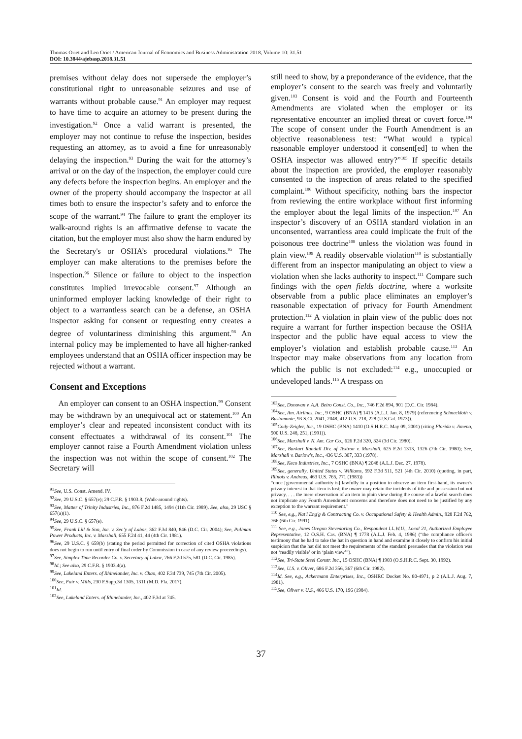Thomas Oriet and Leo Oriet / American Journal of Economics and Business Administration 2018, Volume 10: 31.51
DOI: 10.3844/ajebasp.2018.31.51
premises without delay does not supersede the employer’s constitutional right to unreasonable seizures and use of warrants without probable cause.<sup>91</sup> An employer may request to have time to acquire an attorney to be present during the investigation.<sup>92</sup> Once a valid warrant is presented, the employer may not continue to refuse the inspection, besides requesting an attorney, as to avoid a fine for unreasonably delaying the inspection.<sup>93</sup> During the wait for the attorney’s arrival or on the day of the inspection, the employer could cure any defects before the inspection begins. An employer and the owner of the property should accompany the inspector at all times both to ensure the inspector’s safety and to enforce the scope of the warrant.<sup>94</sup> The failure to grant the employer its walk-around rights is an affirmative defense to vacate the citation, but the employer must also show the harm endured by the Secretary's or OSHA’s procedural violations.<sup>95</sup> The employer can make alterations to the premises before the inspection.<sup>96</sup> Silence or failure to object to the inspection constitutes implied irrevocable consent.<sup>97</sup> Although an uninformed employer lacking knowledge of their right to object to a warrantless search can be a defense, an OSHA inspector asking for consent or requesting entry creates a degree of voluntariness diminishing this argument.<sup>98</sup> An internal policy may be implemented to have all higher-ranked employees understand that an OSHA officer inspection may be rejected without a warrant.
Consent and Exceptions
An employer can consent to an OSHA inspection.<sup>99</sup> Consent may be withdrawn by an unequivocal act or statement.<sup>100</sup> An employer’s clear and repeated inconsistent conduct with its consent effectuates a withdrawal of its consent.<sup>101</sup> The employer cannot raise a Fourth Amendment violation unless the inspection was not within the scope of consent.<sup>102</sup> The Secretary will
<sup>91</sup> See, U.S. Const. Amend. IV.
<sup>92</sup> See, 29 U.S.C. § 657(e); 29 C.F.R. § 1903.8. (Walk-around rights).
<sup>93</sup> See, Matter of Trinity Industries, Inc., 876 F.2d 1485, 1494 (11th Cir. 1989). See, also, 29 USC § 657(a)(1).
<sup>94</sup> See, 29 U.S.C. § 657(e).
<sup>95</sup> See, Frank Lill & Son, Inc. v. Sec’y of Labor, 362 F.3d 840, 846 (D.C. Cir. 2004); See, Pullman Power Products, Inc. v. Marshall, 655 F.2d 41, 44 (4th Cir. 1981).
<sup>96</sup> See, 29 U.S.C. § 659(b) (stating the period permitted for correction of cited OSHA violations does not begin to run until entry of final order by Commission in case of any review proceedings).
<sup>97</sup> See, Simplex Time Recorder Co. v. Secretary of Labor, 766 F.2d 575, 581 (D.C. Cir. 1985).
<sup>98</sup> Id.; See also, 29 C.F.R. § 1903.4(a).
<sup>99</sup> See, Lakeland Enters. of Rhinelander, Inc. v. Chao, 402 F.3d 739, 745 (7th Cir. 2005).
<sup>100</sup> See, Fair v. Mills, 230 F.Supp.3d 1305, 1311 (M.D. Fla. 2017).
<sup>101</sup> Id.
<sup>102</sup> See, Lakeland Enters. of Rhinelander, Inc., 402 F.3d at 745.
still need to show, by a preponderance of the evidence, that the employer’s consent to the search was freely and voluntarily given.<sup>103</sup> Consent is void and the Fourth and Fourteenth Amendments are violated when the employer or its representative encounter an implied threat or covert force.<sup>104</sup> The scope of consent under the Fourth Amendment is an objective reasonableness test: “What would a typical reasonable employer understood it consent[ed] to when the OSHA inspector was allowed entry?”<sup>105</sup> If specific details about the inspection are provided, the employer reasonably consented to the inspection of areas related to the specified complaint.<sup>106</sup> Without specificity, nothing bars the inspector from reviewing the entire workplace without first informing the employer about the legal limits of the inspection.<sup>107</sup> An inspector’s discovery of an OSHA standard violation in an unconsented, warrantless area could implicate the fruit of the poisonous tree doctrine<sup>108</sup> unless the violation was found in plain view.<sup>109</sup> A readily observable violation<sup>110</sup> is substantially different from an inspector manipulating an object to view a violation when she lacks authority to inspect.<sup>111</sup> Compare such findings with the open fields doctrine, where a worksite observable from a public place eliminates an employer’s reasonable expectation of privacy for Fourth Amendment protection.<sup>112</sup> A violation in plain view of the public does not require a warrant for further inspection because the OSHA inspector and the public have equal access to view the employer’s violation and establish probable cause.<sup>113</sup> An inspector may make observations from any location from which the public is not excluded:<sup>114</sup> e.g., unoccupied or undeveloped lands.<sup>115</sup> A trespass on
<sup>103</sup> See, Donovan v. A.A. Beiro Const. Co., Inc., 746 F.2d 894, 901 (D.C. Cir. 1984).
<sup>104</sup> See, Am. Airlines, Inc., 9 OSHC (BNA) ¶ 1415 (A.L.J. Jan. 8, 1979) (referencing Schneckloth v. Bustamonte, 93 S.Ct. 2041, 2048, 412 U.S. 218, 228 (U.S.Cal. 1973)).
<sup>105</sup> Cody-Zeigler, Inc., 19 OSHC (BNA) 1410 (O.S.H.R.C. May 09, 2001) (citing Florida v. Jimeno, 500 U.S. 248, 251, (1991)).
<sup>106</sup> See, Marshall v. N. Am. Car Co., 626 F.2d 320, 324 (3d Cir. 1980).
<sup>107</sup> See, Burkart Randall Div. of Textron v. Marshall, 625 F.2d 1313, 1326 (7th Cir. 1980); See, Marshall v. Barlow's, Inc., 436 U.S. 307, 333 (1978).
<sup>108</sup> See, Keco Industries, Inc., 7 OSHC (BNA) ¶ 2048 (A.L.J. Dec. 27, 1978).
<sup>109</sup> See, generally, United States v. Williams, 592 F.3d 511, 521 (4th Cir. 2010) (quoting, in part, Illinois v. Andreas, 463 U.S. 765, 771 (1983))
“once [governmental authority is] lawfully in a position to observe an item first-hand, its owner's privacy interest in that item is lost; the owner may retain the incidents of title and possession but not privacy. . . . the mere observation of an item in plain view during the course of a lawful search does not implicate any Fourth Amendment concerns and therefore does not need to be justified by any exception to the warrant requirement.”
<sup>110</sup> See, e.g., Nat'l Eng'g & Contracting Co. v. Occupational Safety & Health Admin., 928 F.2d 762, 766 (6th Cir. 1991).
<sup>111</sup> See, e.g., Jones Oregon Stevedoring Co., Respondent I.L.W.U., Local 21, Authorized Employee Representative, 12 O.S.H. Cas. (BNA) ¶ 1778 (A.L.J. Feb. 4, 1986) (“the compliance officer's testimony that he had to take the hat in question in hand and examine it closely to confirm his initial suspicion that the hat did not meet the requirements of the standard persuades that the violation was not ‘readily visible’ or in ‘plain view’”).
<sup>112</sup> See, Tri-State Steel Constr. Inc., 15 OSHC (BNA) ¶ 1903 (O.S.H.R.C. Sept. 30, 1992).
<sup>113</sup> See, U.S. v. Oliver, 686 F.2d 356, 367 (6th Cir. 1982).
<sup>114</sup> Id. See, e.g., Ackermann Enterprises, Inc., OSHRC Docket No. 80-4971, p 2 (A.L.J. Aug. 7, 1981).
<sup>115</sup> See, Oliver v. U.S., 466 U.S. 170, 196 (1984).
37